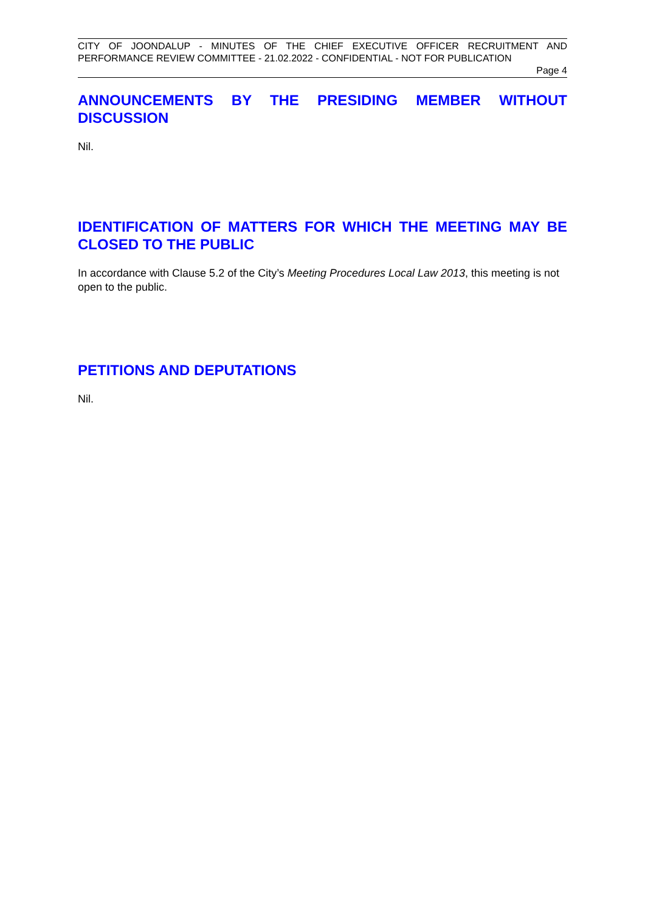CITY OF JOONDALUP - MINUTES OF THE CHIEF EXECUTIVE OFFICER RECRUITMENT AND PERFORMANCE REVIEW COMMITTEE - 21.02.2022 - CONFIDENTIAL - NOT FOR PUBLICATION
Page 4
ANNOUNCEMENTS BY THE PRESIDING MEMBER WITHOUT DISCUSSION
Nil.
IDENTIFICATION OF MATTERS FOR WHICH THE MEETING MAY BE CLOSED TO THE PUBLIC
In accordance with Clause 5.2 of the City’s Meeting Procedures Local Law 2013, this meeting is not open to the public.
PETITIONS AND DEPUTATIONS
Nil.